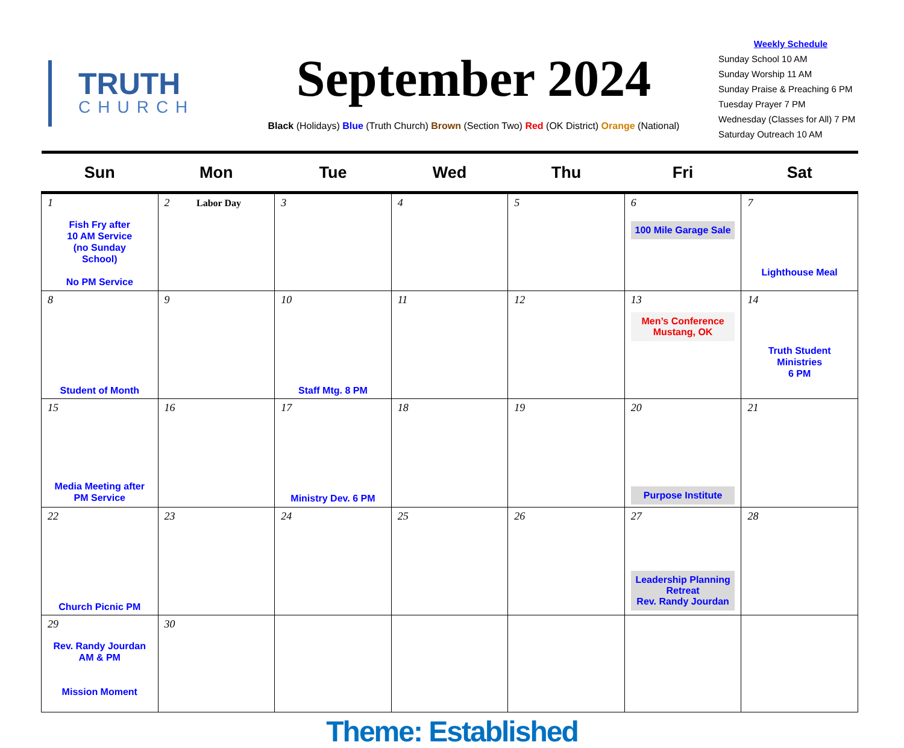TRUTH
CHURCH
September 2024
Black (Holidays) Blue (Truth Church) Brown (Section Two) Red (OK District) Orange (National)
Weekly Schedule
Sunday School 10 AM
Sunday Worship 11 AM
Sunday Praise & Preaching 6 PM
Tuesday Prayer 7 PM
Wednesday (Classes for All) 7 PM
Saturday Outreach 10 AM
| Sun | Mon | Tue | Wed | Thu | Fri | Sat |
| --- | --- | --- | --- | --- | --- | --- |
| 1 Fish Fry after 10 AM Service (no Sunday School) No PM Service | 2 Labor Day | 3 | 4 | 5 | 6 100 Mile Garage Sale | 7 Lighthouse Meal |
| 8 Student of Month | 9 | 10 Staff Mtg. 8 PM | 11 | 12 | 13 Men’s Conference Mustang, OK | 14 Truth Student Ministries 6 PM |
| 15 Media Meeting after PM Service | 16 | 17 Ministry Dev. 6 PM | 18 | 19 | 20 Purpose Institute | 21 |
| 22 Church Picnic PM | 23 | 24 | 25 | 26 | 27 Leadership Planning Retreat Rev. Randy Jourdan | 28 |
| 29 Rev. Randy Jourdan AM & PM Mission Moment | 30 | | | | | |
Theme: Established